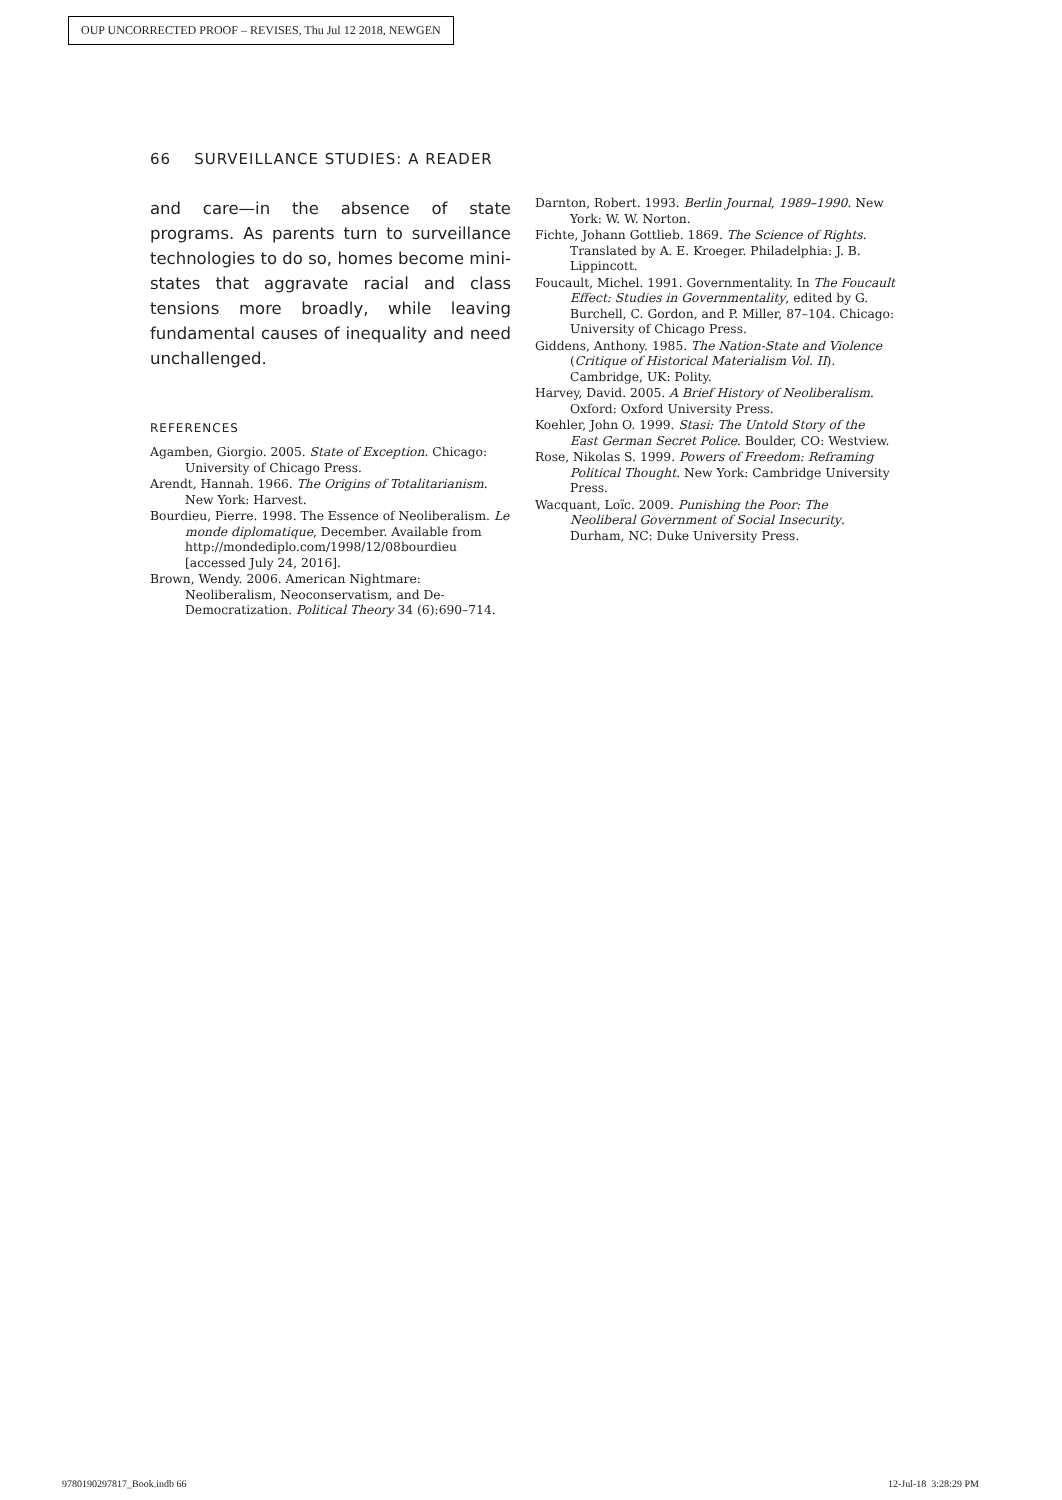OUP UNCORRECTED PROOF – REVISES, Thu Jul 12 2018, NEWGEN
66 SURVEILLANCE STUDIES: A READER
and care—in the absence of state programs. As parents turn to surveillance technologies to do so, homes become mini-states that aggravate racial and class tensions more broadly, while leaving fundamental causes of inequality and need unchallenged.
REFERENCES
Agamben, Giorgio. 2005. State of Exception. Chicago: University of Chicago Press.
Arendt, Hannah. 1966. The Origins of Totalitarianism. New York: Harvest.
Bourdieu, Pierre. 1998. The Essence of Neoliberalism. Le monde diplomatique, December. Available from http://mondediplo.com/1998/12/08bourdieu [accessed July 24, 2016].
Brown, Wendy. 2006. American Nightmare: Neoliberalism, Neoconservatism, and De-Democratization. Political Theory 34 (6):690–714.
Darnton, Robert. 1993. Berlin Journal, 1989–1990. New York: W. W. Norton.
Fichte, Johann Gottlieb. 1869. The Science of Rights. Translated by A. E. Kroeger. Philadelphia: J. B. Lippincott.
Foucault, Michel. 1991. Governmentality. In The Foucault Effect: Studies in Governmentality, edited by G. Burchell, C. Gordon, and P. Miller, 87–104. Chicago: University of Chicago Press.
Giddens, Anthony. 1985. The Nation-State and Violence (Critique of Historical Materialism Vol. II). Cambridge, UK: Polity.
Harvey, David. 2005. A Brief History of Neoliberalism. Oxford: Oxford University Press.
Koehler, John O. 1999. Stasi: The Untold Story of the East German Secret Police. Boulder, CO: Westview.
Rose, Nikolas S. 1999. Powers of Freedom: Reframing Political Thought. New York: Cambridge University Press.
Wacquant, Loïc. 2009. Punishing the Poor: The Neoliberal Government of Social Insecurity. Durham, NC: Duke University Press.
9780190297817_Book.indb 66 12-Jul-18 3:28:29 PM